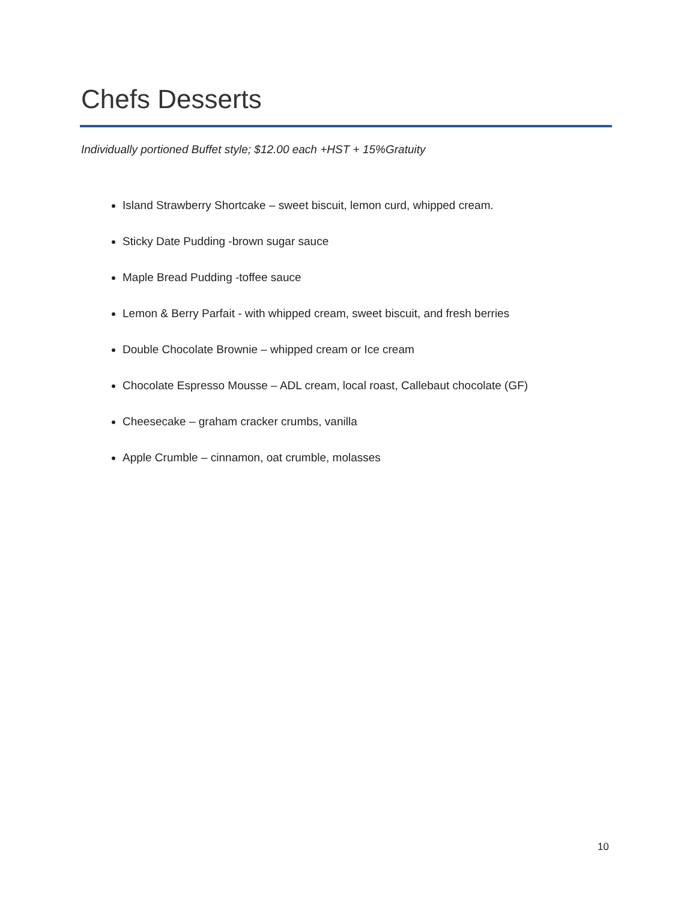Chefs Desserts
Individually portioned Buffet style; $12.00 each +HST + 15%Gratuity
Island Strawberry Shortcake – sweet biscuit, lemon curd, whipped cream.
Sticky Date Pudding -brown sugar sauce
Maple Bread Pudding -toffee sauce
Lemon & Berry Parfait - with whipped cream, sweet biscuit, and fresh berries
Double Chocolate Brownie – whipped cream or Ice cream
Chocolate Espresso Mousse – ADL cream, local roast, Callebaut chocolate (GF)
Cheesecake – graham cracker crumbs, vanilla
Apple Crumble – cinnamon, oat crumble, molasses
10